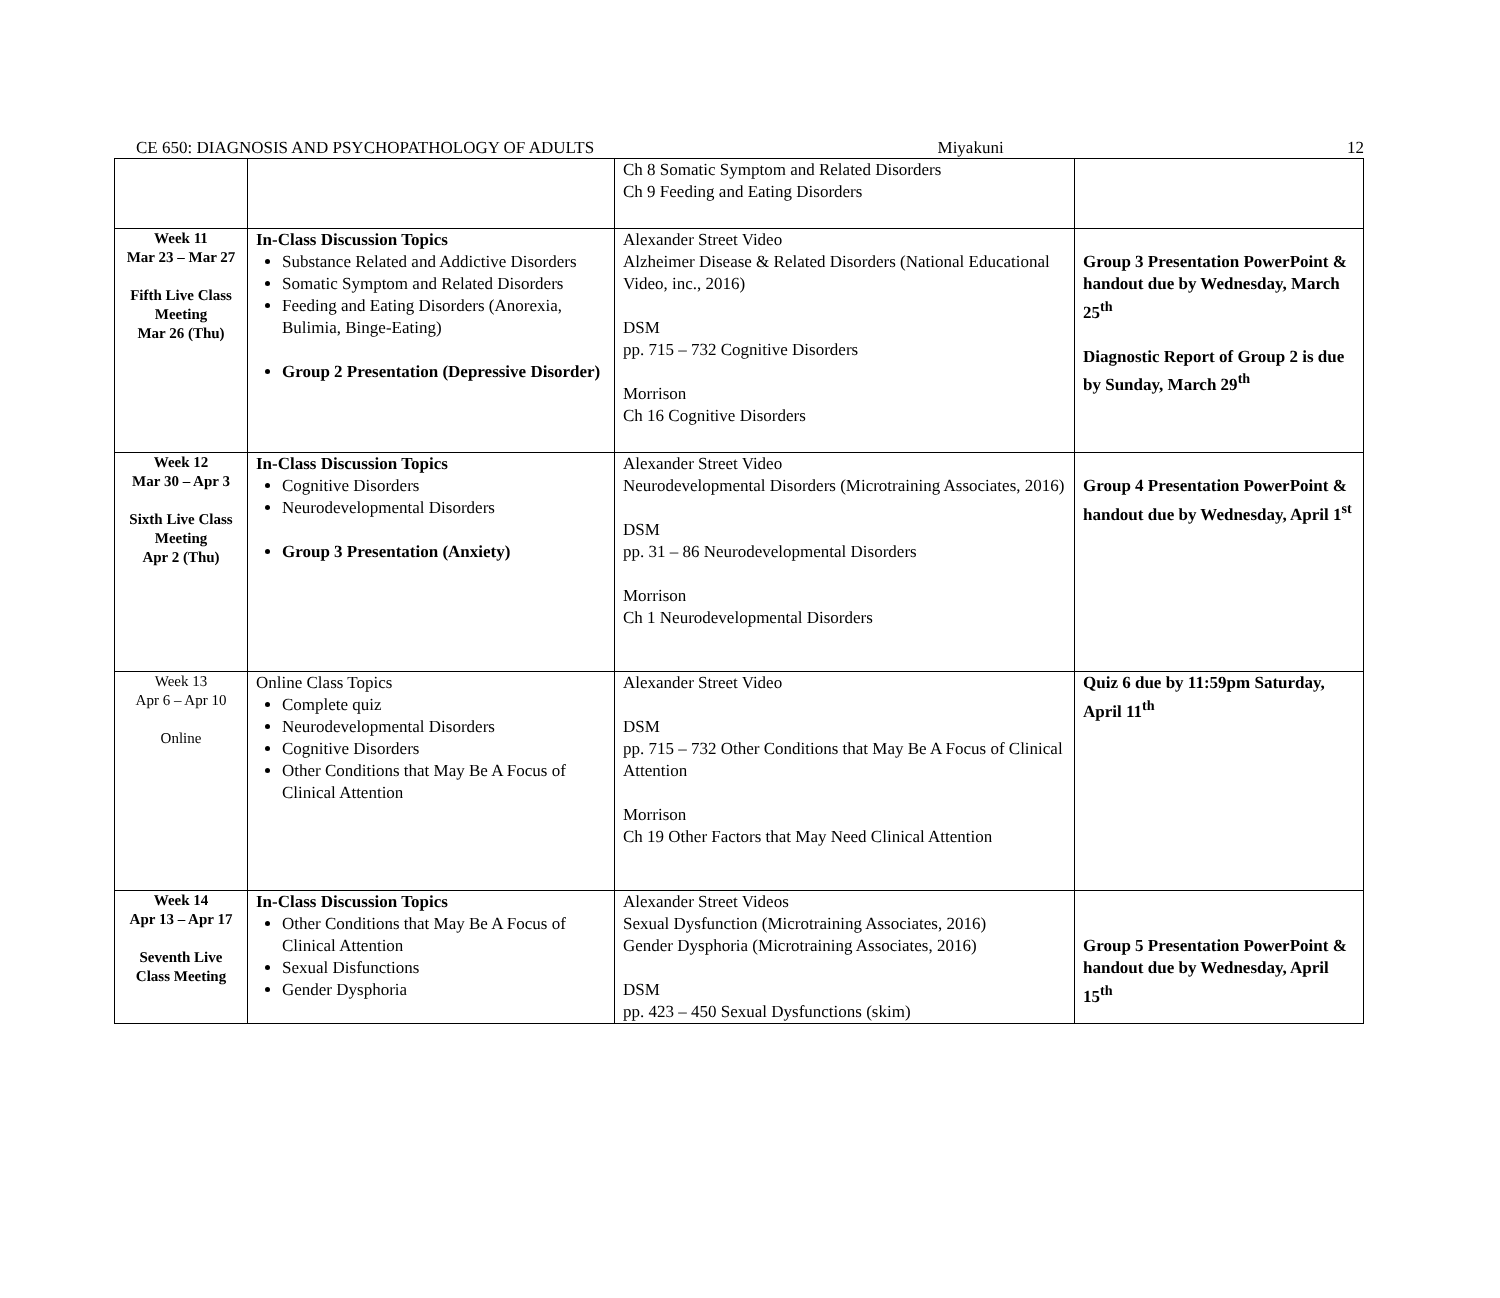CE 650: DIAGNOSIS AND PSYCHOPATHOLOGY OF ADULTS Miyakuni 12
| | | Ch 8 Somatic Symptom and Related Disorders Ch 9 Feeding and Eating Disorders | |
| Week 11 Mar 23 – Mar 27 Fifth Live Class Meeting Mar 26 (Thu) | In-Class Discussion Topics Substance Related and Addictive Disorders Somatic Symptom and Related Disorders Feeding and Eating Disorders (Anorexia, Bulimia, Binge-Eating) Group 2 Presentation (Depressive Disorder) | Alexander Street Video Alzheimer Disease & Related Disorders (National Educational Video, inc., 2016) DSM pp. 715 – 732 Cognitive Disorders Morrison Ch 16 Cognitive Disorders | Group 3 Presentation PowerPoint & handout due by Wednesday, March 25<sup>th</sup> Diagnostic Report of Group 2 is due by Sunday, March 29<sup>th</sup> |
| Week 12 Mar 30 – Apr 3 Sixth Live Class Meeting Apr 2 (Thu) | In-Class Discussion Topics Cognitive Disorders Neurodevelopmental Disorders Group 3 Presentation (Anxiety) | Alexander Street Video Neurodevelopmental Disorders (Microtraining Associates, 2016) DSM pp. 31 – 86 Neurodevelopmental Disorders Morrison Ch 1 Neurodevelopmental Disorders | Group 4 Presentation PowerPoint & handout due by Wednesday, April 1<sup>st</sup> |
| Week 13 Apr 6 – Apr 10 Online | Online Class Topics Complete quiz Neurodevelopmental Disorders Cognitive Disorders Other Conditions that May Be A Focus of Clinical Attention | Alexander Street Video DSM pp. 715 – 732 Other Conditions that May Be A Focus of Clinical Attention Morrison Ch 19 Other Factors that May Need Clinical Attention | Quiz 6 due by 11:59pm Saturday, April 11<sup>th</sup> |
| Week 14 Apr 13 – Apr 17 Seventh Live Class Meeting | In-Class Discussion Topics Other Conditions that May Be A Focus of Clinical Attention Sexual Disfunctions Gender Dysphoria | Alexander Street Videos Sexual Dysfunction (Microtraining Associates, 2016) Gender Dysphoria (Microtraining Associates, 2016) DSM pp. 423 – 450 Sexual Dysfunctions (skim) | Group 5 Presentation PowerPoint & handout due by Wednesday, April 15<sup>th</sup> |